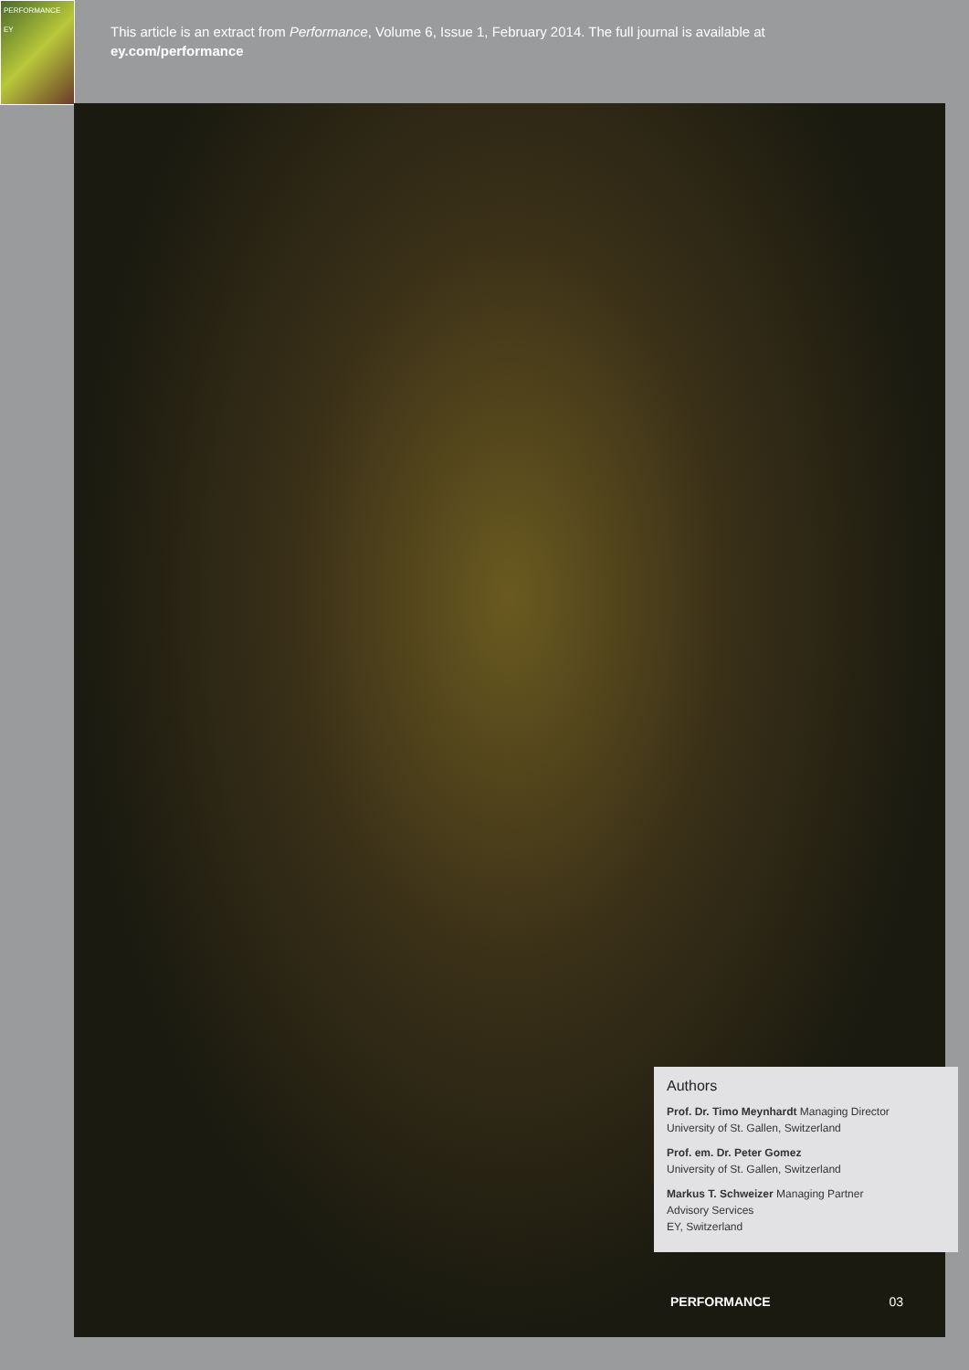PERFORMANCE
EY
This article is an extract from Performance, Volume 6, Issue 1, February 2014. The full journal is available at
ey.com/performance
Authors
Prof. Dr. Timo Meynhardt Managing Director
University of St. Gallen, Switzerland
Prof. em. Dr. Peter Gomez
University of St. Gallen, Switzerland
Markus T. Schweizer Managing Partner
Advisory Services
EY, Switzerland
PERFORMANCE 03